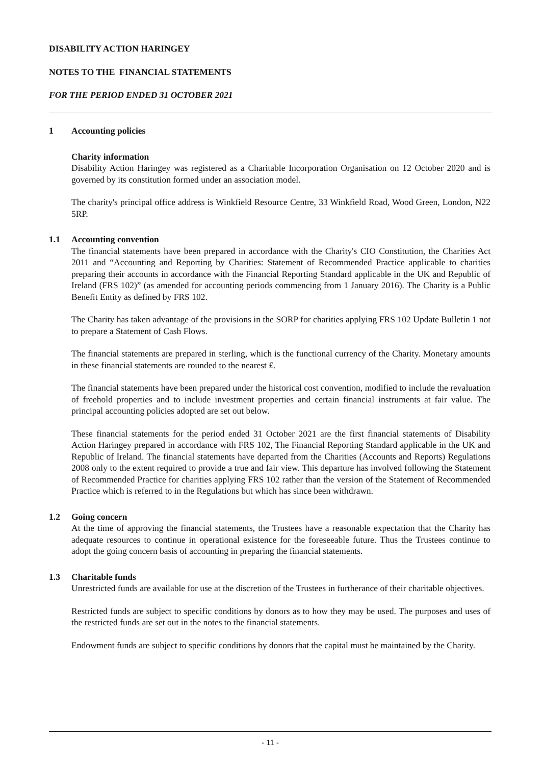DISABILITY ACTION HARINGEY
NOTES TO THE FINANCIAL STATEMENTS
FOR THE PERIOD ENDED 31 OCTOBER 2021
1 Accounting policies
Charity information
Disability Action Haringey was registered as a Charitable Incorporation Organisation on 12 October 2020 and is governed by its constitution formed under an association model.
The charity's principal office address is Winkfield Resource Centre, 33 Winkfield Road, Wood Green, London, N22 5RP.
1.1 Accounting convention
The financial statements have been prepared in accordance with the Charity's CIO Constitution, the Charities Act 2011 and “Accounting and Reporting by Charities: Statement of Recommended Practice applicable to charities preparing their accounts in accordance with the Financial Reporting Standard applicable in the UK and Republic of Ireland (FRS 102)” (as amended for accounting periods commencing from 1 January 2016). The Charity is a Public Benefit Entity as defined by FRS 102.
The Charity has taken advantage of the provisions in the SORP for charities applying FRS 102 Update Bulletin 1 not to prepare a Statement of Cash Flows.
The financial statements are prepared in sterling, which is the functional currency of the Charity. Monetary amounts in these financial statements are rounded to the nearest £.
The financial statements have been prepared under the historical cost convention, modified to include the revaluation of freehold properties and to include investment properties and certain financial instruments at fair value. The principal accounting policies adopted are set out below.
These financial statements for the period ended 31 October 2021 are the first financial statements of Disability Action Haringey prepared in accordance with FRS 102, The Financial Reporting Standard applicable in the UK and Republic of Ireland. The financial statements have departed from the Charities (Accounts and Reports) Regulations 2008 only to the extent required to provide a true and fair view. This departure has involved following the Statement of Recommended Practice for charities applying FRS 102 rather than the version of the Statement of Recommended Practice which is referred to in the Regulations but which has since been withdrawn.
1.2 Going concern
At the time of approving the financial statements, the Trustees have a reasonable expectation that the Charity has adequate resources to continue in operational existence for the foreseeable future. Thus the Trustees continue to adopt the going concern basis of accounting in preparing the financial statements.
1.3 Charitable funds
Unrestricted funds are available for use at the discretion of the Trustees in furtherance of their charitable objectives.
Restricted funds are subject to specific conditions by donors as to how they may be used. The purposes and uses of the restricted funds are set out in the notes to the financial statements.
Endowment funds are subject to specific conditions by donors that the capital must be maintained by the Charity.
- 11 -